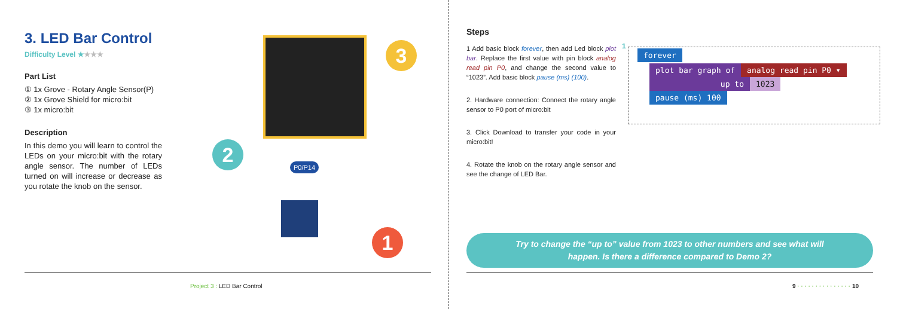3. LED Bar Control
Difficulty Level ★★★★
Part List
① 1x Grove - Rotary Angle Sensor(P)
② 1x Grove Shield for micro:bit
③ 1x micro:bit
Description
In this demo you will learn to control the LEDs on your micro:bit with the rotary angle sensor. The number of LEDs turned on will increase or decrease as you rotate the knob on the sensor.
3
2
P0/P14
1
Steps
1 Add basic block forever, then add Led block plot bar. Replace the first value with pin block analog read pin P0, and change the second value to “1023”. Add basic block pause (ms) (100).
2. Hardware connection: Connect the rotary angle sensor to P0 port of micro:bit
3. Click Download to transfer your code in your micro:bit!
4. Rotate the knob on the rotary angle sensor and see the change of LED Bar.
1
forever
plot bar graph of analog read pin P0 ▾
up to 1023
pause (ms) 100
Try to change the “up to” value from 1023 to other numbers and see what will
happen. Is there a difference compared to Demo 2?
Project 3 : LED Bar Control
9 · · · · · · · · · · · · · · · 10